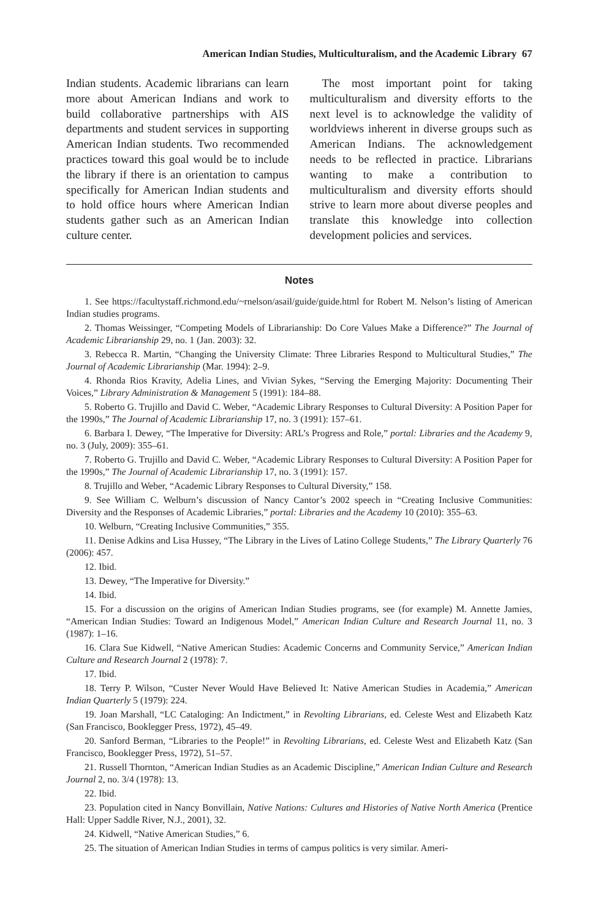American Indian Studies, Multiculturalism, and the Academic Library 67
Indian students. Academic librarians can learn more about American Indians and work to build collaborative partnerships with AIS departments and student services in supporting American Indian students. Two recommended practices toward this goal would be to include the library if there is an orientation to campus specifically for American Indian students and to hold office hours where American Indian students gather such as an American Indian culture center.
The most important point for taking multiculturalism and diversity efforts to the next level is to acknowledge the validity of worldviews inherent in diverse groups such as American Indians. The acknowledgement needs to be reflected in practice. Librarians wanting to make a contribution to multiculturalism and diversity efforts should strive to learn more about diverse peoples and translate this knowledge into collection development policies and services.
Notes
1. See https://facultystaff.richmond.edu/~rnelson/asail/guide/guide.html for Robert M. Nelson’s listing of American Indian studies programs.
2. Thomas Weissinger, “Competing Models of Librarianship: Do Core Values Make a Difference?” The Journal of Academic Librarianship 29, no. 1 (Jan. 2003): 32.
3. Rebecca R. Martin, “Changing the University Climate: Three Libraries Respond to Multicultural Studies,” The Journal of Academic Librarianship (Mar. 1994): 2–9.
4. Rhonda Rios Kravity, Adelia Lines, and Vivian Sykes, “Serving the Emerging Majority: Documenting Their Voices,” Library Administration & Management 5 (1991): 184–88.
5. Roberto G. Trujillo and David C. Weber, “Academic Library Responses to Cultural Diversity: A Position Paper for the 1990s,” The Journal of Academic Librarianship 17, no. 3 (1991): 157–61.
6. Barbara I. Dewey, “The Imperative for Diversity: ARL’s Progress and Role,” portal: Libraries and the Academy 9, no. 3 (July, 2009): 355–61.
7. Roberto G. Trujillo and David C. Weber, “Academic Library Responses to Cultural Diversity: A Position Paper for the 1990s,” The Journal of Academic Librarianship 17, no. 3 (1991): 157.
8. Trujillo and Weber, “Academic Library Responses to Cultural Diversity,” 158.
9. See William C. Welburn’s discussion of Nancy Cantor’s 2002 speech in “Creating Inclusive Communities: Diversity and the Responses of Academic Libraries,” portal: Libraries and the Academy 10 (2010): 355–63.
10. Welburn, “Creating Inclusive Communities,” 355.
11. Denise Adkins and Lisa Hussey, “The Library in the Lives of Latino College Students,” The Library Quarterly 76 (2006): 457.
12. Ibid.
13. Dewey, “The Imperative for Diversity.”
14. Ibid.
15. For a discussion on the origins of American Indian Studies programs, see (for example) M. Annette Jamies, “American Indian Studies: Toward an Indigenous Model,” American Indian Culture and Research Journal 11, no. 3 (1987): 1–16.
16. Clara Sue Kidwell, “Native American Studies: Academic Concerns and Community Service,” American Indian Culture and Research Journal 2 (1978): 7.
17. Ibid.
18. Terry P. Wilson, “Custer Never Would Have Believed It: Native American Studies in Academia,” American Indian Quarterly 5 (1979): 224.
19. Joan Marshall, “LC Cataloging: An Indictment,” in Revolting Librarians, ed. Celeste West and Elizabeth Katz (San Francisco, Booklegger Press, 1972), 45–49.
20. Sanford Berman, “Libraries to the People!” in Revolting Librarians, ed. Celeste West and Elizabeth Katz (San Francisco, Booklegger Press, 1972), 51–57.
21. Russell Thornton, “American Indian Studies as an Academic Discipline,” American Indian Culture and Research Journal 2, no. 3/4 (1978): 13.
22. Ibid.
23. Population cited in Nancy Bonvillain, Native Nations: Cultures and Histories of Native North America (Prentice Hall: Upper Saddle River, N.J., 2001), 32.
24. Kidwell, “Native American Studies,” 6.
25. The situation of American Indian Studies in terms of campus politics is very similar. Ameri-